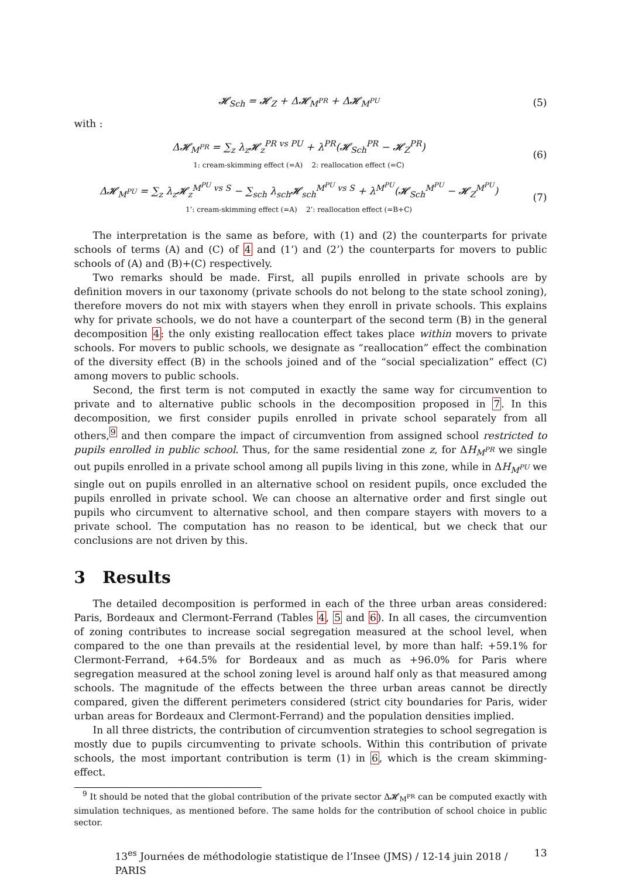𝓗<sub>Sch</sub> = 𝓗<sub>Z</sub> + Δ𝓗<sub>M<sup>PR</sup></sub> + Δ𝓗<sub>M<sup>PU</sup></sub> (5)
with :
Δ𝓗<sub>M<sup>PR</sup></sub> = ∑<sub>z</sub> λ<sub>z</sub>𝓗<sub>z</sub><sup>PR vs PU</sup> + λ<sup>PR</sup>(𝓗<sub>Sch</sub><sup>PR</sup> − 𝓗<sub>Z</sub><sup>PR</sup>)
1: cream-skimming effect (=A) 2: reallocation effect (=C)
(6)
Δ𝓗<sub>M<sup>PU</sup></sub> = ∑<sub>z</sub> λ<sub>z</sub>𝓗<sub>z</sub><sup>M<sup>PU</sup> vs S</sup> − ∑<sub>sch</sub> λ<sub>sch</sub>𝓗<sub>sch</sub><sup>M<sup>PU</sup> vs S</sup> + λ<sup>M<sup>PU</sup></sup>(𝓗<sub>Sch</sub><sup>M<sup>PU</sup></sup> − 𝓗<sub>Z</sub><sup>M<sup>PU</sup></sup>)
1’: cream-skimming effect (=A) 2’: reallocation effect (=B+C)
(7)
The interpretation is the same as before, with (1) and (2) the counterparts for private schools of terms (A) and (C) of 4 and (1’) and (2’) the counterparts for movers to public schools of (A) and (B)+(C) respectively.
Two remarks should be made. First, all pupils enrolled in private schools are by definition movers in our taxonomy (private schools do not belong to the state school zoning), therefore movers do not mix with stayers when they enroll in private schools. This explains why for private schools, we do not have a counterpart of the second term (B) in the general decomposition 4: the only existing reallocation effect takes place within movers to private schools. For movers to public schools, we designate as “reallocation” effect the combination of the diversity effect (B) in the schools joined and of the “social specialization” effect (C) among movers to public schools.
Second, the first term is not computed in exactly the same way for circumvention to private and to alternative public schools in the decomposition proposed in 7. In this decomposition, we first consider pupils enrolled in private school separately from all others,<sup>9</sup> and then compare the impact of circumvention from assigned school restricted to pupils enrolled in public school. Thus, for the same residential zone z, for ΔH<sub>M<sup>PR</sup></sub> we single out pupils enrolled in a private school among all pupils living in this zone, while in ΔH<sub>M<sup>PU</sup></sub> we single out on pupils enrolled in an alternative school on resident pupils, once excluded the pupils enrolled in private school. We can choose an alternative order and first single out pupils who circumvent to alternative school, and then compare stayers with movers to a private school. The computation has no reason to be identical, but we check that our conclusions are not driven by this.
3 Results
The detailed decomposition is performed in each of the three urban areas considered: Paris, Bordeaux and Clermont-Ferrand (Tables 4, 5 and 6). In all cases, the circumvention of zoning contributes to increase social segregation measured at the school level, when compared to the one than prevails at the residential level, by more than half: +59.1% for Clermont-Ferrand, +64.5% for Bordeaux and as much as +96.0% for Paris where segregation measured at the school zoning level is around half only as that measured among schools. The magnitude of the effects between the three urban areas cannot be directly compared, given the different perimeters considered (strict city boundaries for Paris, wider urban areas for Bordeaux and Clermont-Ferrand) and the population densities implied.
In all three districts, the contribution of circumvention strategies to school segregation is mostly due to pupils circumventing to private schools. Within this contribution of private schools, the most important contribution is term (1) in 6, which is the cream skimming-effect.
<sup>9</sup> It should be noted that the global contribution of the private sector Δ𝓗<sub>M<sup>PR</sup></sub> can be computed exactly with simulation techniques, as mentioned before. The same holds for the contribution of school choice in public sector.
13<sup>es</sup> Journées de méthodologie statistique de l’Insee (JMS) / 12-14 juin 2018 / PARIS 13